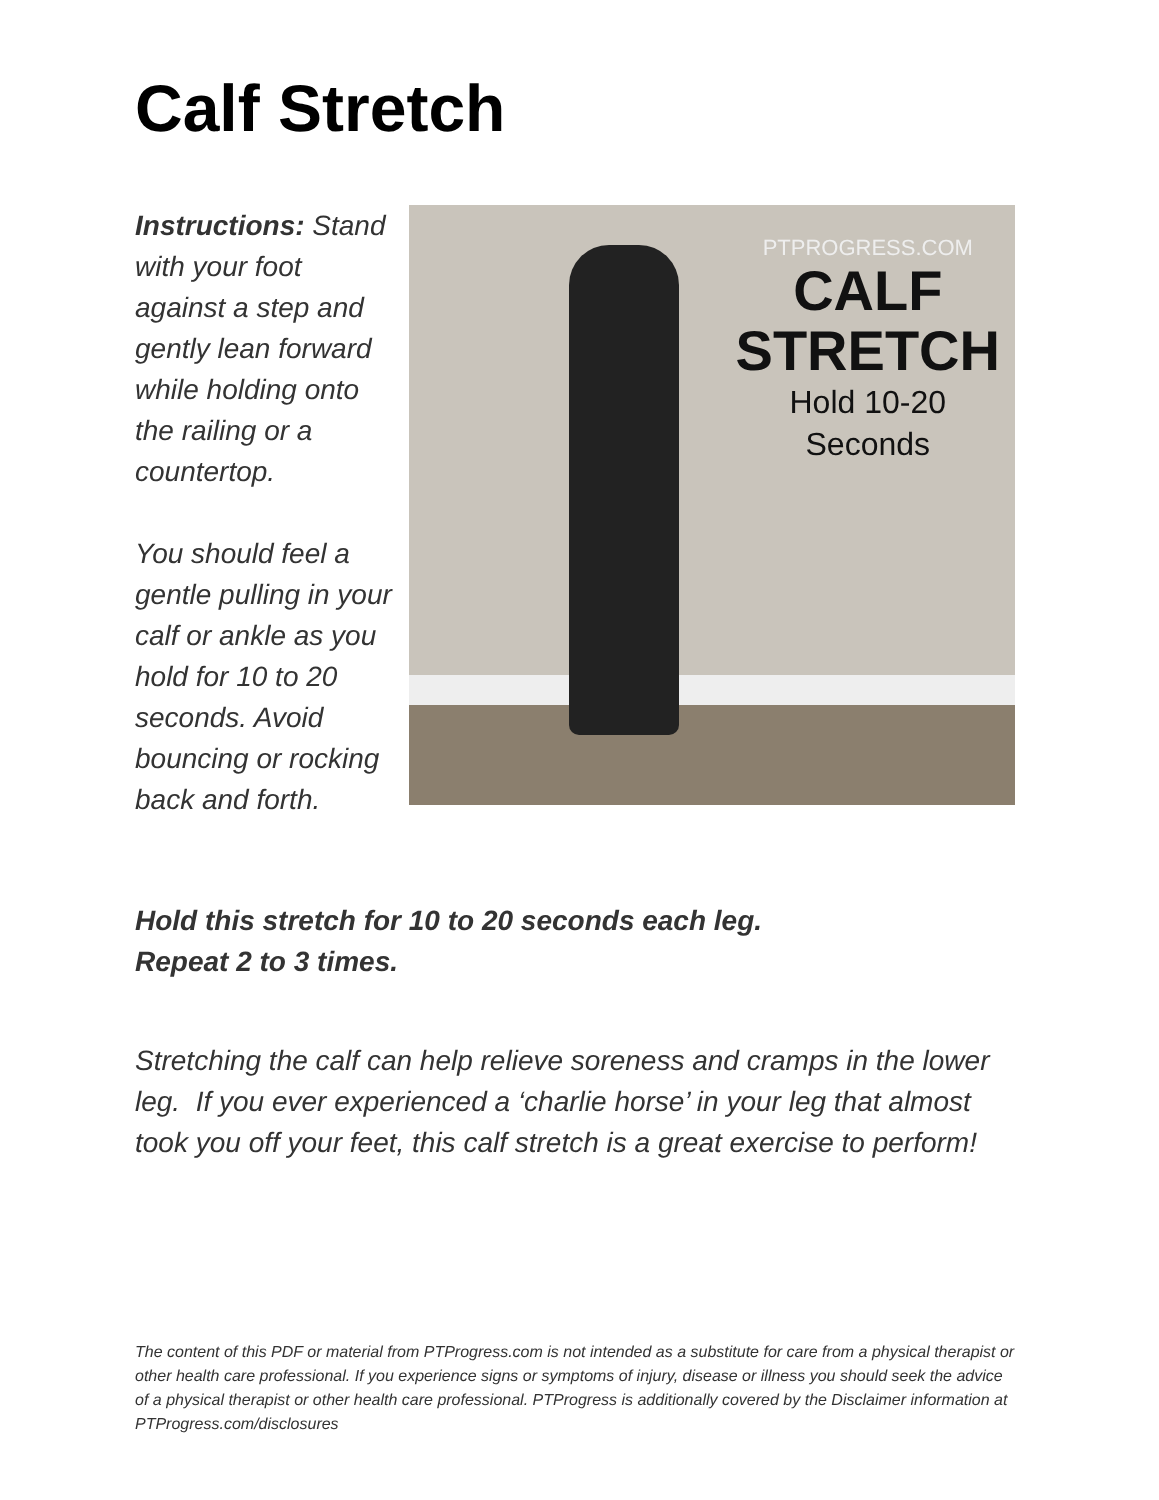Calf Stretch
Instructions: Stand with your foot against a step and gently lean forward while holding onto the railing or a countertop.
You should feel a gentle pulling in your calf or ankle as you hold for 10 to 20 seconds. Avoid bouncing or rocking back and forth.
PTPROGRESS.COM
CALF
STRETCH
Hold 10-20
Seconds
Hold this stretch for 10 to 20 seconds each leg.
Repeat 2 to 3 times.
Stretching the calf can help relieve soreness and cramps in the lower leg. If you ever experienced a ‘charlie horse’ in your leg that almost took you off your feet, this calf stretch is a great exercise to perform!
The content of this PDF or material from PTProgress.com is not intended as a substitute for care from a physical therapist or other health care professional. If you experience signs or symptoms of injury, disease or illness you should seek the advice of a physical therapist or other health care professional. PTProgress is additionally covered by the Disclaimer information at PTProgress.com/disclosures